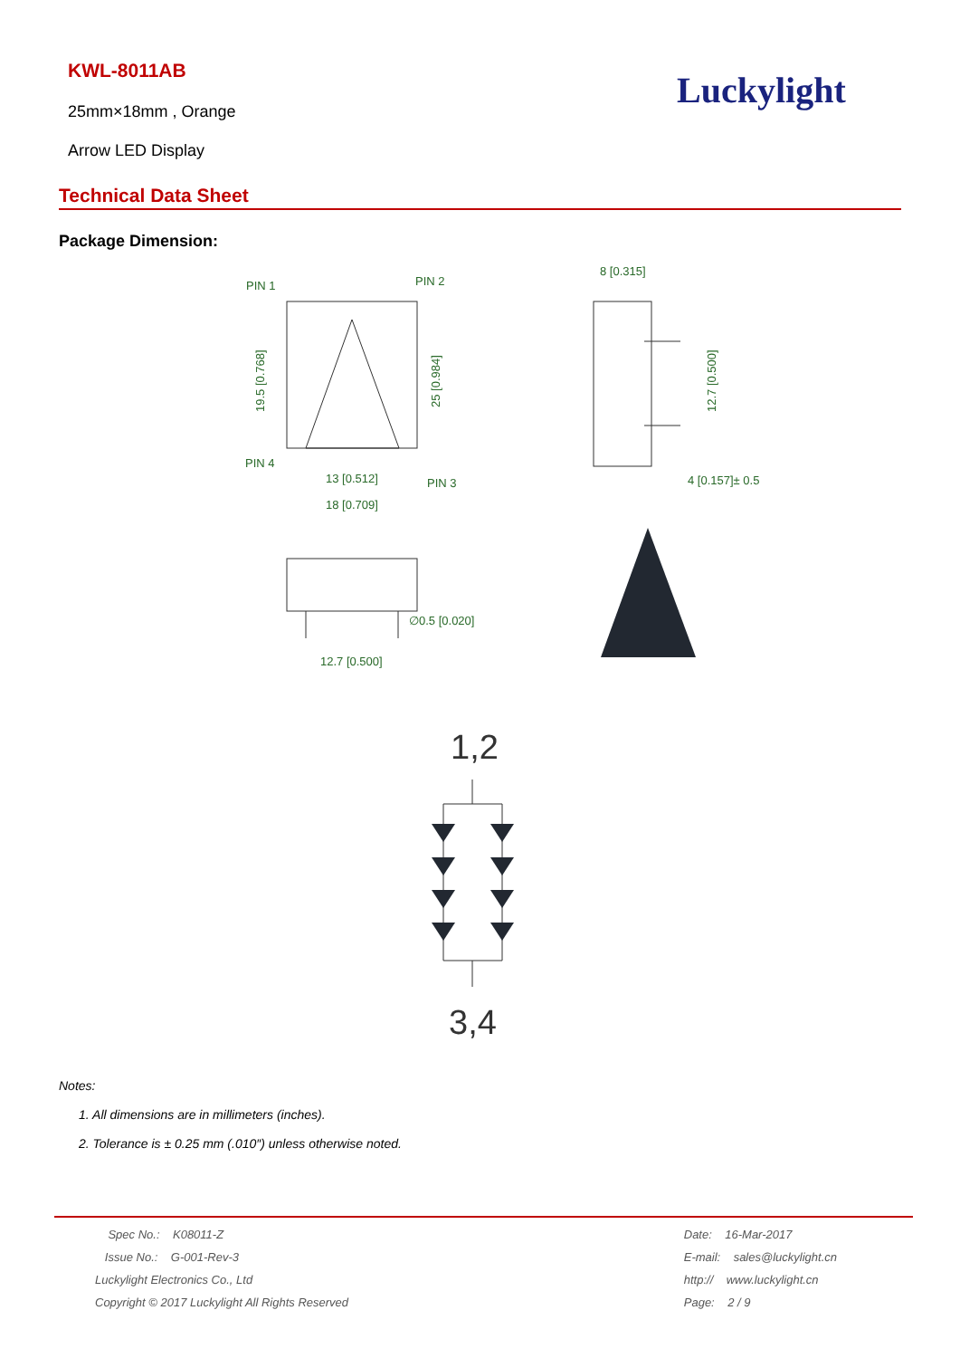KWL-8011AB
25mm×18mm , Orange
Arrow LED Display
Luckylight
Technical Data Sheet
Package Dimension:
PIN 1
PIN 2
PIN 4
PIN 3
13 [0.512]
18 [0.709]
8 [0.315]
4 [0.157]± 0.5
∅0.5 [0.020]
12.7 [0.500]
19.5 [0.768]
25 [0.984]
12.7 [0.500]
1,2
3,4
Notes:
1. All dimensions are in millimeters (inches).
2. Tolerance is ± 0.25 mm (.010″) unless otherwise noted.
Spec No.: K08011-Z
Issue No.: G-001-Rev-3
Luckylight Electronics Co., Ltd
Copyright © 2017 Luckylight All Rights Reserved
Date: 16-Mar-2017
E-mail: sales@luckylight.cn
http:// www.luckylight.cn
Page: 2 / 9